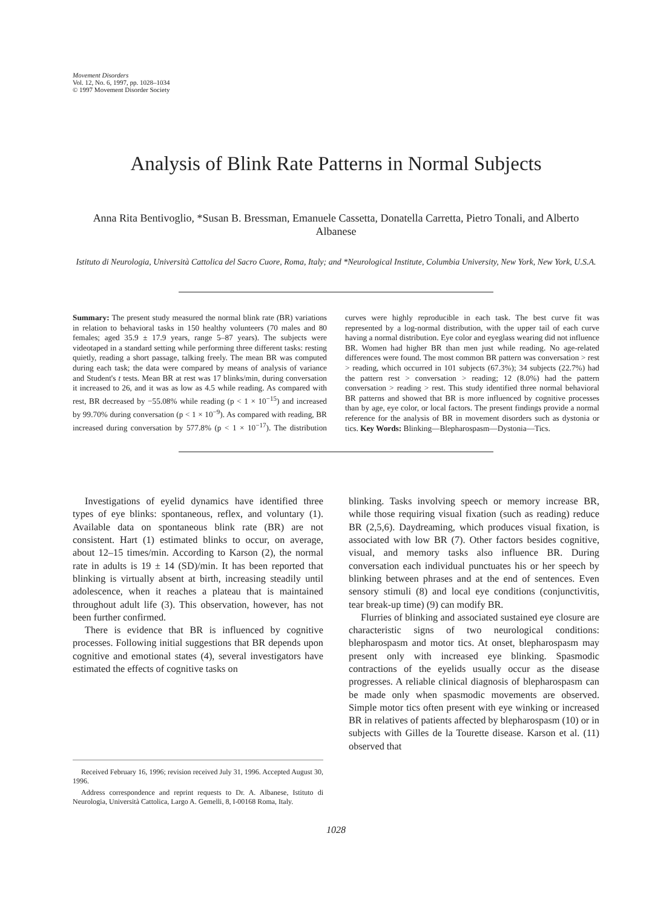Movement Disorders
Vol. 12, No. 6, 1997, pp. 1028–1034
© 1997 Movement Disorder Society
Analysis of Blink Rate Patterns in Normal Subjects
Anna Rita Bentivoglio, *Susan B. Bressman, Emanuele Cassetta, Donatella Carretta, Pietro Tonali, and Alberto Albanese
Istituto di Neurologia, Università Cattolica del Sacro Cuore, Roma, Italy; and *Neurological Institute, Columbia University, New York, New York, U.S.A.
Summary: The present study measured the normal blink rate (BR) variations in relation to behavioral tasks in 150 healthy volunteers (70 males and 80 females; aged 35.9 ± 17.9 years, range 5–87 years). The subjects were videotaped in a standard setting while performing three different tasks: resting quietly, reading a short passage, talking freely. The mean BR was computed during each task; the data were compared by means of analysis of variance and Student's t tests. Mean BR at rest was 17 blinks/min, during conversation it increased to 26, and it was as low as 4.5 while reading. As compared with rest, BR decreased by −55.08% while reading (p < 1 × 10<sup>−15</sup>) and increased by 99.70% during conversation (p < 1 × 10<sup>−9</sup>). As compared with reading, BR increased during conversation by 577.8% (p < 1 × 10<sup>−17</sup>). The distribution curves were highly reproducible in each task. The best curve fit was represented by a log-normal distribution, with the upper tail of each curve having a normal distribution. Eye color and eyeglass wearing did not influence BR. Women had higher BR than men just while reading. No age-related differences were found. The most common BR pattern was conversation > rest > reading, which occurred in 101 subjects (67.3%); 34 subjects (22.7%) had the pattern rest > conversation > reading; 12 (8.0%) had the pattern conversation > reading > rest. This study identified three normal behavioral BR patterns and showed that BR is more influenced by cognitive processes than by age, eye color, or local factors. The present findings provide a normal reference for the analysis of BR in movement disorders such as dystonia or tics. Key Words: Blinking—Blepharospasm—Dystonia—Tics.
Investigations of eyelid dynamics have identified three types of eye blinks: spontaneous, reflex, and voluntary (1). Available data on spontaneous blink rate (BR) are not consistent. Hart (1) estimated blinks to occur, on average, about 12–15 times/min. According to Karson (2), the normal rate in adults is 19 ± 14 (SD)/min. It has been reported that blinking is virtually absent at birth, increasing steadily until adolescence, when it reaches a plateau that is maintained throughout adult life (3). This observation, however, has not been further confirmed.
There is evidence that BR is influenced by cognitive processes. Following initial suggestions that BR depends upon cognitive and emotional states (4), several investigators have estimated the effects of cognitive tasks on
Received February 16, 1996; revision received July 31, 1996. Accepted August 30, 1996.
Address correspondence and reprint requests to Dr. A. Albanese, Istituto di Neurologia, Università Cattolica, Largo A. Gemelli, 8, I-00168 Roma, Italy.
blinking. Tasks involving speech or memory increase BR, while those requiring visual fixation (such as reading) reduce BR (2,5,6). Daydreaming, which produces visual fixation, is associated with low BR (7). Other factors besides cognitive, visual, and memory tasks also influence BR. During conversation each individual punctuates his or her speech by blinking between phrases and at the end of sentences. Even sensory stimuli (8) and local eye conditions (conjunctivitis, tear break-up time) (9) can modify BR.
Flurries of blinking and associated sustained eye closure are characteristic signs of two neurological conditions: blepharospasm and motor tics. At onset, blepharospasm may present only with increased eye blinking. Spasmodic contractions of the eyelids usually occur as the disease progresses. A reliable clinical diagnosis of blepharospasm can be made only when spasmodic movements are observed. Simple motor tics often present with eye winking or increased BR in relatives of patients affected by blepharospasm (10) or in subjects with Gilles de la Tourette disease. Karson et al. (11) observed that
1028